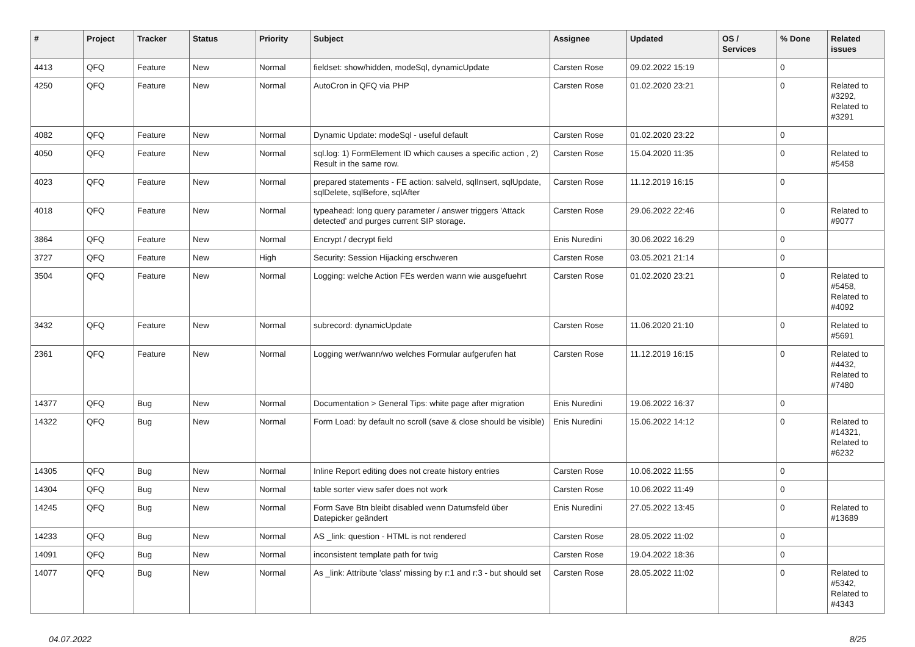| # | Project | Tracker | Status | Priority | Subject | Assignee | Updated | OS / Services | % Done | Related issues |
| --- | --- | --- | --- | --- | --- | --- | --- | --- | --- | --- |
| 4413 | QFQ | Feature | New | Normal | fieldset: show/hidden, modeSql, dynamicUpdate | Carsten Rose | 09.02.2022 15:19 | | 0 | |
| 4250 | QFQ | Feature | New | Normal | AutoCron in QFQ via PHP | Carsten Rose | 01.02.2020 23:21 | | 0 | Related to #3292, Related to #3291 |
| 4082 | QFQ | Feature | New | Normal | Dynamic Update: modeSql - useful default | Carsten Rose | 01.02.2020 23:22 | | 0 | |
| 4050 | QFQ | Feature | New | Normal | sql.log: 1) FormElement ID which causes a specific action , 2) Result in the same row. | Carsten Rose | 15.04.2020 11:35 | | 0 | Related to #5458 |
| 4023 | QFQ | Feature | New | Normal | prepared statements - FE action: salveld, sqlInsert, sqlUpdate, sqlDelete, sqlBefore, sqlAfter | Carsten Rose | 11.12.2019 16:15 | | 0 | |
| 4018 | QFQ | Feature | New | Normal | typeahead: long query parameter / answer triggers 'Attack detected' and purges current SIP storage. | Carsten Rose | 29.06.2022 22:46 | | 0 | Related to #9077 |
| 3864 | QFQ | Feature | New | Normal | Encrypt / decrypt field | Enis Nuredini | 30.06.2022 16:29 | | 0 | |
| 3727 | QFQ | Feature | New | High | Security: Session Hijacking erschweren | Carsten Rose | 03.05.2021 21:14 | | 0 | |
| 3504 | QFQ | Feature | New | Normal | Logging: welche Action FEs werden wann wie ausgefuehrt | Carsten Rose | 01.02.2020 23:21 | | 0 | Related to #5458, Related to #4092 |
| 3432 | QFQ | Feature | New | Normal | subrecord: dynamicUpdate | Carsten Rose | 11.06.2020 21:10 | | 0 | Related to #5691 |
| 2361 | QFQ | Feature | New | Normal | Logging wer/wann/wo welches Formular aufgerufen hat | Carsten Rose | 11.12.2019 16:15 | | 0 | Related to #4432, Related to #7480 |
| 14377 | QFQ | Bug | New | Normal | Documentation > General Tips: white page after migration | Enis Nuredini | 19.06.2022 16:37 | | 0 | |
| 14322 | QFQ | Bug | New | Normal | Form Load: by default no scroll (save & close should be visible) | Enis Nuredini | 15.06.2022 14:12 | | 0 | Related to #14321, Related to #6232 |
| 14305 | QFQ | Bug | New | Normal | Inline Report editing does not create history entries | Carsten Rose | 10.06.2022 11:55 | | 0 | |
| 14304 | QFQ | Bug | New | Normal | table sorter view safer does not work | Carsten Rose | 10.06.2022 11:49 | | 0 | |
| 14245 | QFQ | Bug | New | Normal | Form Save Btn bleibt disabled wenn Datumsfeld über Datepicker geändert | Enis Nuredini | 27.05.2022 13:45 | | 0 | Related to #13689 |
| 14233 | QFQ | Bug | New | Normal | AS _link: question - HTML is not rendered | Carsten Rose | 28.05.2022 11:02 | | 0 | |
| 14091 | QFQ | Bug | New | Normal | inconsistent template path for twig | Carsten Rose | 19.04.2022 18:36 | | 0 | |
| 14077 | QFQ | Bug | New | Normal | As _link: Attribute 'class' missing by r:1 and r:3 - but should set | Carsten Rose | 28.05.2022 11:02 | | 0 | Related to #5342, Related to #4343 |
04.07.2022 8/25